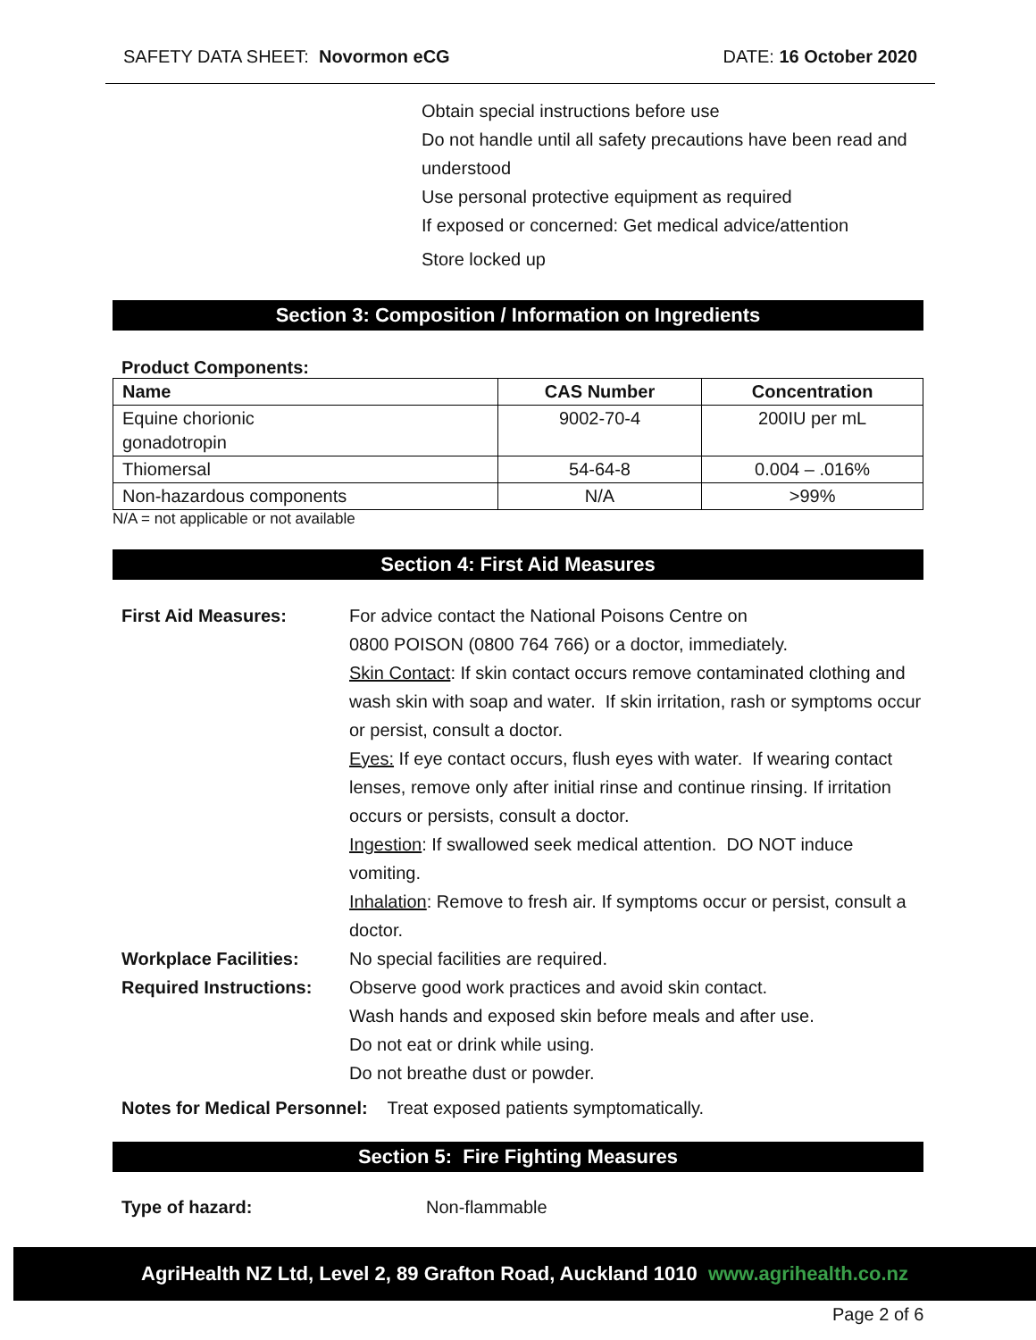SAFETY DATA SHEET: Novormon eCG DATE: 16 October 2020
Obtain special instructions before use
Do not handle until all safety precautions have been read and understood
Use personal protective equipment as required
If exposed or concerned: Get medical advice/attention
Store locked up
Section 3: Composition / Information on Ingredients
Product Components:
| Name | CAS Number | Concentration |
| --- | --- | --- |
| Equine chorionic gonadotropin | 9002-70-4 | 200IU per mL |
| Thiomersal | 54-64-8 | 0.004 – .016% |
| Non-hazardous components | N/A | >99% |
N/A = not applicable or not available
Section 4: First Aid Measures
First Aid Measures: For advice contact the National Poisons Centre on
0800 POISON (0800 764 766) or a doctor, immediately.
Skin Contact: If skin contact occurs remove contaminated clothing and wash skin with soap and water. If skin irritation, rash or symptoms occur or persist, consult a doctor.
Eyes: If eye contact occurs, flush eyes with water. If wearing contact lenses, remove only after initial rinse and continue rinsing. If irritation occurs or persists, consult a doctor.
Ingestion: If swallowed seek medical attention. DO NOT induce vomiting.
Inhalation: Remove to fresh air. If symptoms occur or persist, consult a doctor.
Workplace Facilities: No special facilities are required.
Required Instructions:
Observe good work practices and avoid skin contact.
Wash hands and exposed skin before meals and after use.
Do not eat or drink while using.
Do not breathe dust or powder.
Notes for Medical Personnel: Treat exposed patients symptomatically.
Section 5: Fire Fighting Measures
Type of hazard: Non-flammable
AgriHealth NZ Ltd, Level 2, 89 Grafton Road, Auckland 1010 www.agrihealth.co.nz
Page 2 of 6